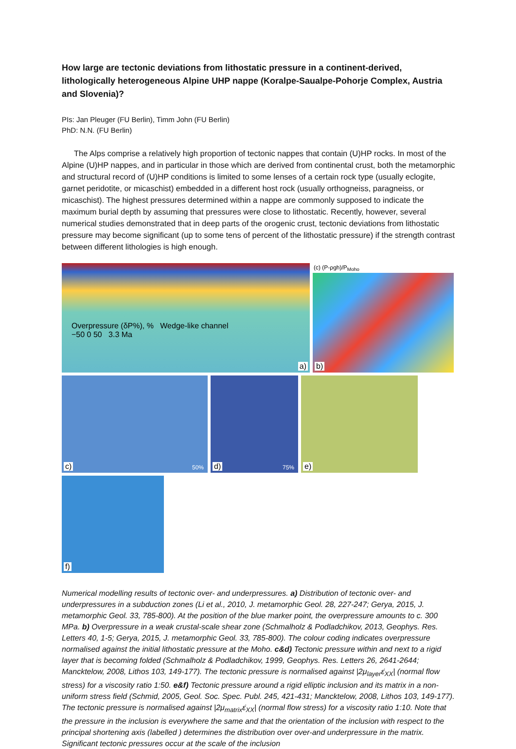How large are tectonic deviations from lithostatic pressure in a continent-derived, lithologically heterogeneous Alpine UHP nappe (Koralpe-Saualpe-Pohorje Complex, Austria and Slovenia)?
PIs: Jan Pleuger (FU Berlin), Timm John (FU Berlin)
PhD: N.N. (FU Berlin)
The Alps comprise a relatively high proportion of tectonic nappes that contain (U)HP rocks. In most of the Alpine (U)HP nappes, and in particular in those which are derived from continental crust, both the metamorphic and structural record of (U)HP conditions is limited to some lenses of a certain rock type (usually eclogite, garnet peridotite, or micaschist) embedded in a different host rock (usually orthogneiss, paragneiss, or micaschist). The highest pressures determined within a nappe are commonly supposed to indicate the maximum burial depth by assuming that pressures were close to lithostatic. Recently, however, several numerical studies demonstrated that in deep parts of the orogenic crust, tectonic deviations from lithostatic pressure may become significant (up to some tens of percent of the lithostatic pressure) if the strength contrast between different lithologies is high enough.
Overpressure (δP%), % Wedge-like channel
−50 0 50 3.3 Ma
a)
(c) (P-ρgh)/P<sub>Moho</sub>
b)
c) 50%
d) 75%
e)
f)
Numerical modelling results of tectonic over- and underpressures. a) Distribution of tectonic over- and underpressures in a subduction zones (Li et al., 2010, J. metamorphic Geol. 28, 227-247; Gerya, 2015, J. metamorphic Geol. 33, 785-800). At the position of the blue marker point, the overpressure amounts to c. 300 MPa. b) Overpressure in a weak crustal-scale shear zone (Schmalholz & Podladchikov, 2013, Geophys. Res. Letters 40, 1-5; Gerya, 2015, J. metamorphic Geol. 33, 785-800). The colour coding indicates overpressure normalised against the initial lithostatic pressure at the Moho. c&d) Tectonic pressure within and next to a rigid layer that is becoming folded (Schmalholz & Podladchikov, 1999, Geophys. Res. Letters 26, 2641-2644; Mancktelow, 2008, Lithos 103, 149-177). The tectonic pressure is normalised against |2μ<sub>layer</sub>ε̇<sub>XX</sub>| (normal flow stress) for a viscosity ratio 1:50. e&f) Tectonic pressure around a rigid elliptic inclusion and its matrix in a non-uniform stress field (Schmid, 2005, Geol. Soc. Spec. Publ. 245, 421-431; Mancktelow, 2008, Lithos 103, 149-177). The tectonic pressure is normalised against |2μ<sub>matrix</sub>ε̇<sub>XX</sub>| (normal flow stress) for a viscosity ratio 1:10. Note that the pressure in the inclusion is everywhere the same and that the orientation of the inclusion with respect to the principal shortening axis (labelled ) determines the distribution over over-and underpressure in the matrix. Significant tectonic pressures occur at the scale of the inclusion